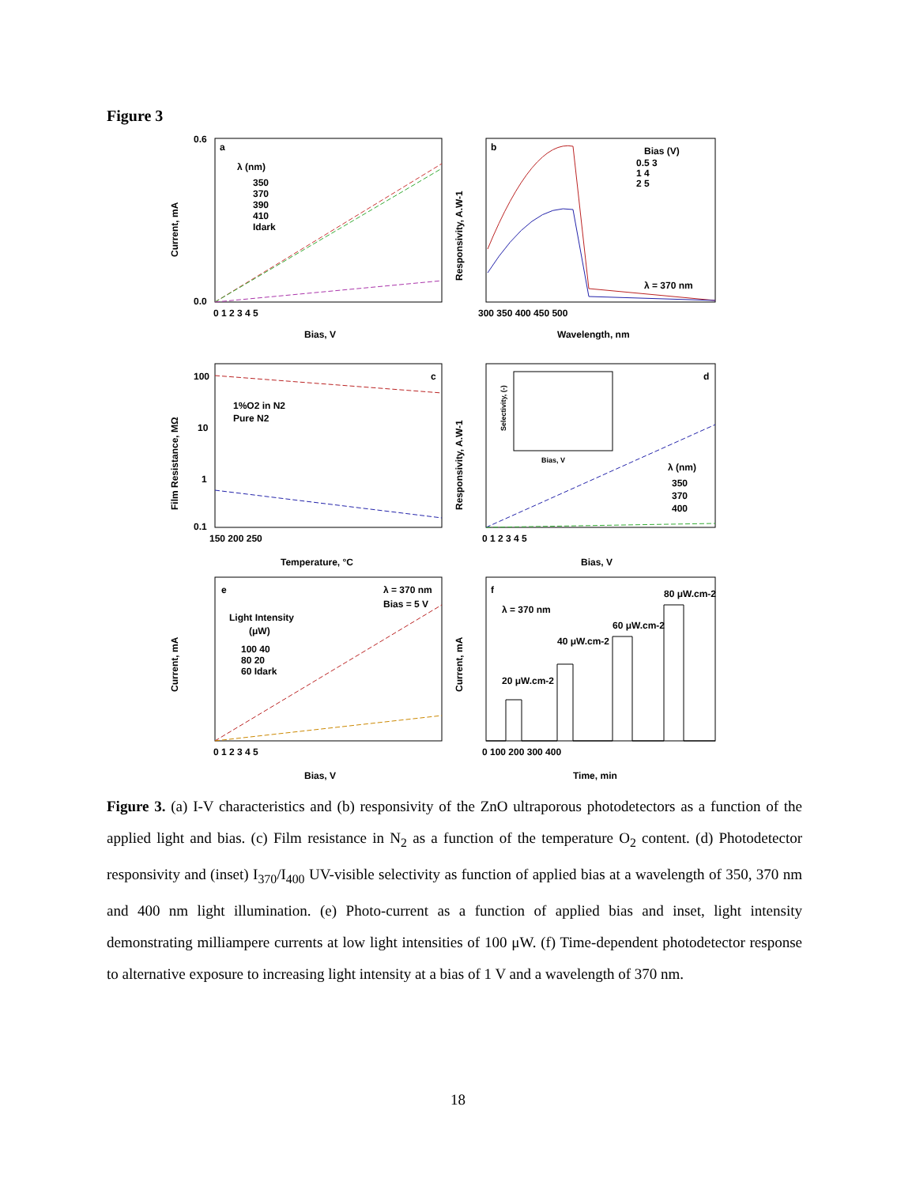Figure 3
a
0.6
0.0
λ (nm)
350
370
390
410
Idark
0 1 2 3 4 5
Bias, V
Current, mA
b
Bias (V)
0.5 3
1 4
2 5
λ = 370 nm
300 350 400 450 500
Wavelength, nm
Responsivity, A.W-1
c
100
10
1
0.1
1%O2 in N2
Pure N2
150 200 250
Temperature, °C
Film Resistance, MΩ
d
Bias, V
Selectivity, (-)
λ (nm)
350
370
400
0 1 2 3 4 5
Bias, V
Responsivity, A.W-1
e
λ = 370 nm
Bias = 5 V
Light Intensity
(μW)
100 40
80 20
60 Idark
0 1 2 3 4 5
Bias, V
Current, mA
f
λ = 370 nm
20 μW.cm-2
40 μW.cm-2
60 μW.cm-2
80 μW.cm-2
0 100 200 300 400
Time, min
Current, mA
Figure 3. (a) I-V characteristics and (b) responsivity of the ZnO ultraporous photodetectors as a function of the applied light and bias. (c) Film resistance in N<sub>2</sub> as a function of the temperature O<sub>2</sub> content. (d) Photodetector responsivity and (inset) I<sub>370</sub>/I<sub>400</sub> UV-visible selectivity as function of applied bias at a wavelength of 350, 370 nm and 400 nm light illumination. (e) Photo-current as a function of applied bias and inset, light intensity demonstrating milliampere currents at low light intensities of 100 μW. (f) Time-dependent photodetector response to alternative exposure to increasing light intensity at a bias of 1 V and a wavelength of 370 nm.
18